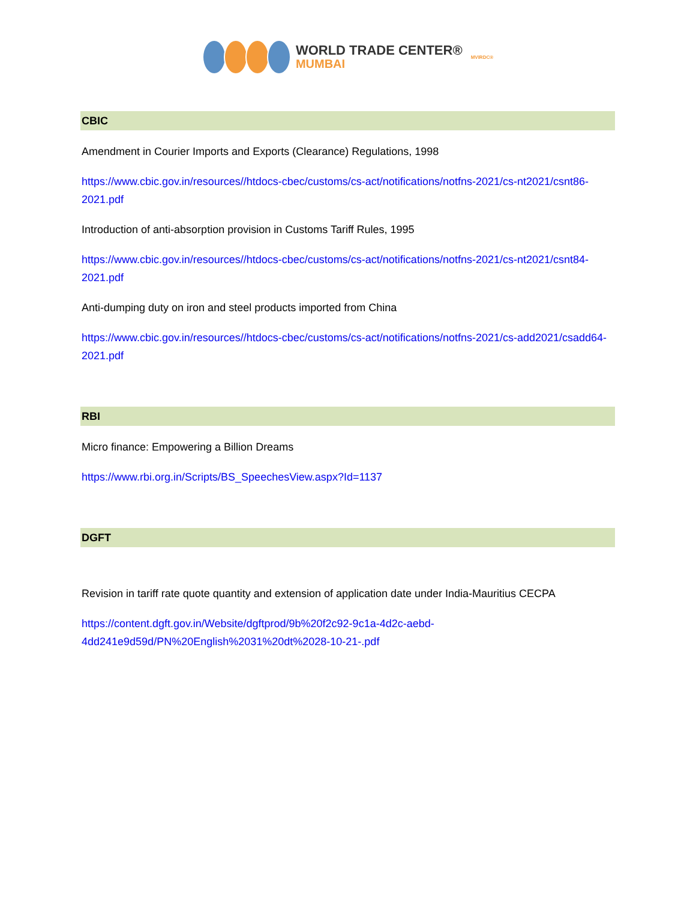WORLD TRADE CENTER®
MUMBAI
MVIRDC®
CBIC
Amendment in Courier Imports and Exports (Clearance) Regulations, 1998
https://www.cbic.gov.in/resources//htdocs-cbec/customs/cs-act/notifications/notfns-2021/cs-nt2021/csnt86-2021.pdf
Introduction of anti-absorption provision in Customs Tariff Rules, 1995
https://www.cbic.gov.in/resources//htdocs-cbec/customs/cs-act/notifications/notfns-2021/cs-nt2021/csnt84-2021.pdf
Anti-dumping duty on iron and steel products imported from China
https://www.cbic.gov.in/resources//htdocs-cbec/customs/cs-act/notifications/notfns-2021/cs-add2021/csadd64-2021.pdf
RBI
Micro finance: Empowering a Billion Dreams
https://www.rbi.org.in/Scripts/BS_SpeechesView.aspx?Id=1137
DGFT
Revision in tariff rate quote quantity and extension of application date under India-Mauritius CECPA
https://content.dgft.gov.in/Website/dgftprod/9b%20f2c92-9c1a-4d2c-aebd-
4dd241e9d59d/PN%20English%2031%20dt%2028-10-21-.pdf